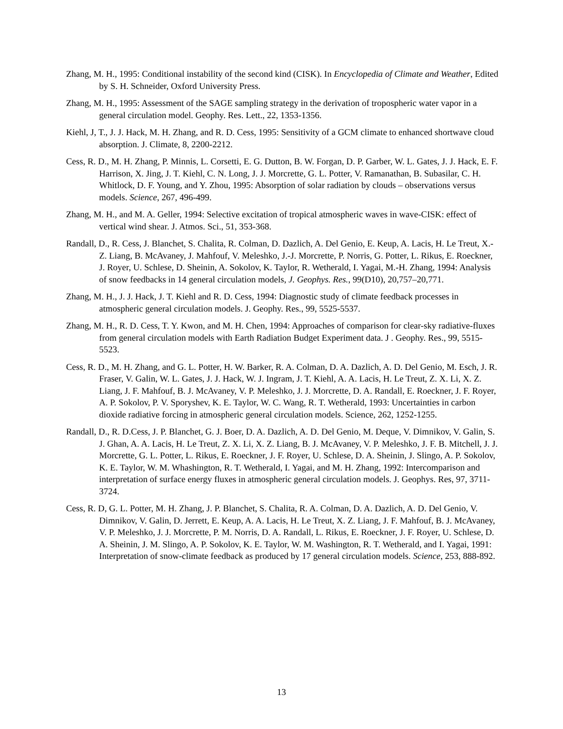Zhang, M. H., 1995: Conditional instability of the second kind (CISK). In Encyclopedia of Climate and Weather, Edited by S. H. Schneider, Oxford University Press.
Zhang, M. H., 1995: Assessment of the SAGE sampling strategy in the derivation of tropospheric water vapor in a general circulation model. Geophy. Res. Lett., 22, 1353-1356.
Kiehl, J, T., J. J. Hack, M. H. Zhang, and R. D. Cess, 1995: Sensitivity of a GCM climate to enhanced shortwave cloud absorption. J. Climate, 8, 2200-2212.
Cess, R. D., M. H. Zhang, P. Minnis, L. Corsetti, E. G. Dutton, B. W. Forgan, D. P. Garber, W. L. Gates, J. J. Hack, E. F. Harrison, X. Jing, J. T. Kiehl, C. N. Long, J. J. Morcrette, G. L. Potter, V. Ramanathan, B. Subasilar, C. H. Whitlock, D. F. Young, and Y. Zhou, 1995: Absorption of solar radiation by clouds – observations versus models. Science, 267, 496-499.
Zhang, M. H., and M. A. Geller, 1994: Selective excitation of tropical atmospheric waves in wave-CISK: effect of vertical wind shear. J. Atmos. Sci., 51, 353-368.
Randall, D., R. Cess, J. Blanchet, S. Chalita, R. Colman, D. Dazlich, A. Del Genio, E. Keup, A. Lacis, H. Le Treut, X.-Z. Liang, B. McAvaney, J. Mahfouf, V. Meleshko, J.-J. Morcrette, P. Norris, G. Potter, L. Rikus, E. Roeckner, J. Royer, U. Schlese, D. Sheinin, A. Sokolov, K. Taylor, R. Wetherald, I. Yagai, M.-H. Zhang, 1994: Analysis of snow feedbacks in 14 general circulation models, J. Geophys. Res., 99(D10), 20,757–20,771.
Zhang, M. H., J. J. Hack, J. T. Kiehl and R. D. Cess, 1994: Diagnostic study of climate feedback processes in atmospheric general circulation models. J. Geophy. Res., 99, 5525-5537.
Zhang, M. H., R. D. Cess, T. Y. Kwon, and M. H. Chen, 1994: Approaches of comparison for clear-sky radiative-fluxes from general circulation models with Earth Radiation Budget Experiment data. J . Geophy. Res., 99, 5515-5523.
Cess, R. D., M. H. Zhang, and G. L. Potter, H. W. Barker, R. A. Colman, D. A. Dazlich, A. D. Del Genio, M. Esch, J. R. Fraser, V. Galin, W. L. Gates, J. J. Hack, W. J. Ingram, J. T. Kiehl, A. A. Lacis, H. Le Treut, Z. X. Li, X. Z. Liang, J. F. Mahfouf, B. J. McAvaney, V. P. Meleshko, J. J. Morcrette, D. A. Randall, E. Roeckner, J. F. Royer, A. P. Sokolov, P. V. Sporyshev, K. E. Taylor, W. C. Wang, R. T. Wetherald, 1993: Uncertainties in carbon dioxide radiative forcing in atmospheric general circulation models. Science, 262, 1252-1255.
Randall, D., R. D.Cess, J. P. Blanchet, G. J. Boer, D. A. Dazlich, A. D. Del Genio, M. Deque, V. Dimnikov, V. Galin, S. J. Ghan, A. A. Lacis, H. Le Treut, Z. X. Li, X. Z. Liang, B. J. McAvaney, V. P. Meleshko, J. F. B. Mitchell, J. J. Morcrette, G. L. Potter, L. Rikus, E. Roeckner, J. F. Royer, U. Schlese, D. A. Sheinin, J. Slingo, A. P. Sokolov, K. E. Taylor, W. M. Whashington, R. T. Wetherald, I. Yagai, and M. H. Zhang, 1992: Intercomparison and interpretation of surface energy fluxes in atmospheric general circulation models. J. Geophys. Res, 97, 3711-3724.
Cess, R. D, G. L. Potter, M. H. Zhang, J. P. Blanchet, S. Chalita, R. A. Colman, D. A. Dazlich, A. D. Del Genio, V. Dimnikov, V. Galin, D. Jerrett, E. Keup, A. A. Lacis, H. Le Treut, X. Z. Liang, J. F. Mahfouf, B. J. McAvaney, V. P. Meleshko, J. J. Morcrette, P. M. Norris, D. A. Randall, L. Rikus, E. Roeckner, J. F. Royer, U. Schlese, D. A. Sheinin, J. M. Slingo, A. P. Sokolov, K. E. Taylor, W. M. Washington, R. T. Wetherald, and I. Yagai, 1991: Interpretation of snow-climate feedback as produced by 17 general circulation models. Science, 253, 888-892.
13